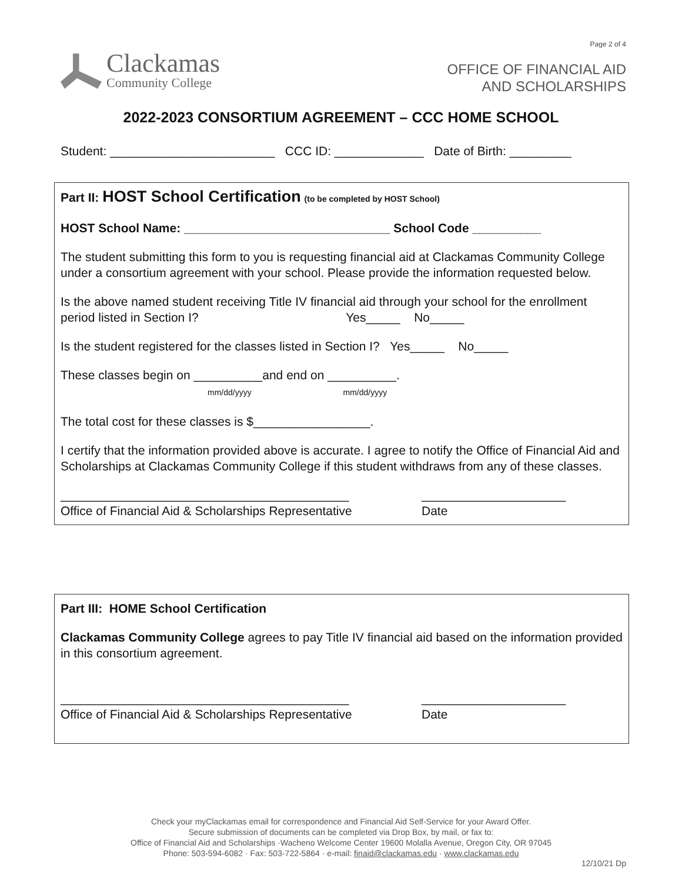Page 2 of 4
Clackamas
Community College
OFFICE OF FINANCIAL AID
AND SCHOLARSHIPS
2022-2023 CONSORTIUM AGREEMENT – CCC HOME SCHOOL
Student: ________________________ CCC ID: _____________ Date of Birth: _________
Part II: HOST School Certification (to be completed by HOST School)
HOST School Name: ______________________________ School Code __________
The student submitting this form to you is requesting financial aid at Clackamas Community College under a consortium agreement with your school. Please provide the information requested below.
Is the above named student receiving Title IV financial aid through your school for the enrollment period listed in Section I? Yes_____ No_____
Is the student registered for the classes listed in Section I? Yes_____ No_____
These classes begin on __________and end on __________.
mm/dd/yyyy mm/dd/yyyy
The total cost for these classes is $_________________.
I certify that the information provided above is accurate. I agree to notify the Office of Financial Aid and Scholarships at Clackamas Community College if this student withdraws from any of these classes.
__________________________________________
Office of Financial Aid & Scholarships Representative
_____________________
Date
Part III: HOME School Certification
Clackamas Community College agrees to pay Title IV financial aid based on the information provided in this consortium agreement.
__________________________________________
Office of Financial Aid & Scholarships Representative
_____________________
Date
Check your myClackamas email for correspondence and Financial Aid Self-Service for your Award Offer.
Secure submission of documents can be completed via Drop Box, by mail, or fax to:
Office of Financial Aid and Scholarships ·Wacheno Welcome Center 19600 Molalla Avenue, Oregon City, OR 97045
Phone: 503-594-6082 · Fax: 503-722-5864 · e-mail: finaid@clackamas.edu · www.clackamas.edu
12/10/21 Dp